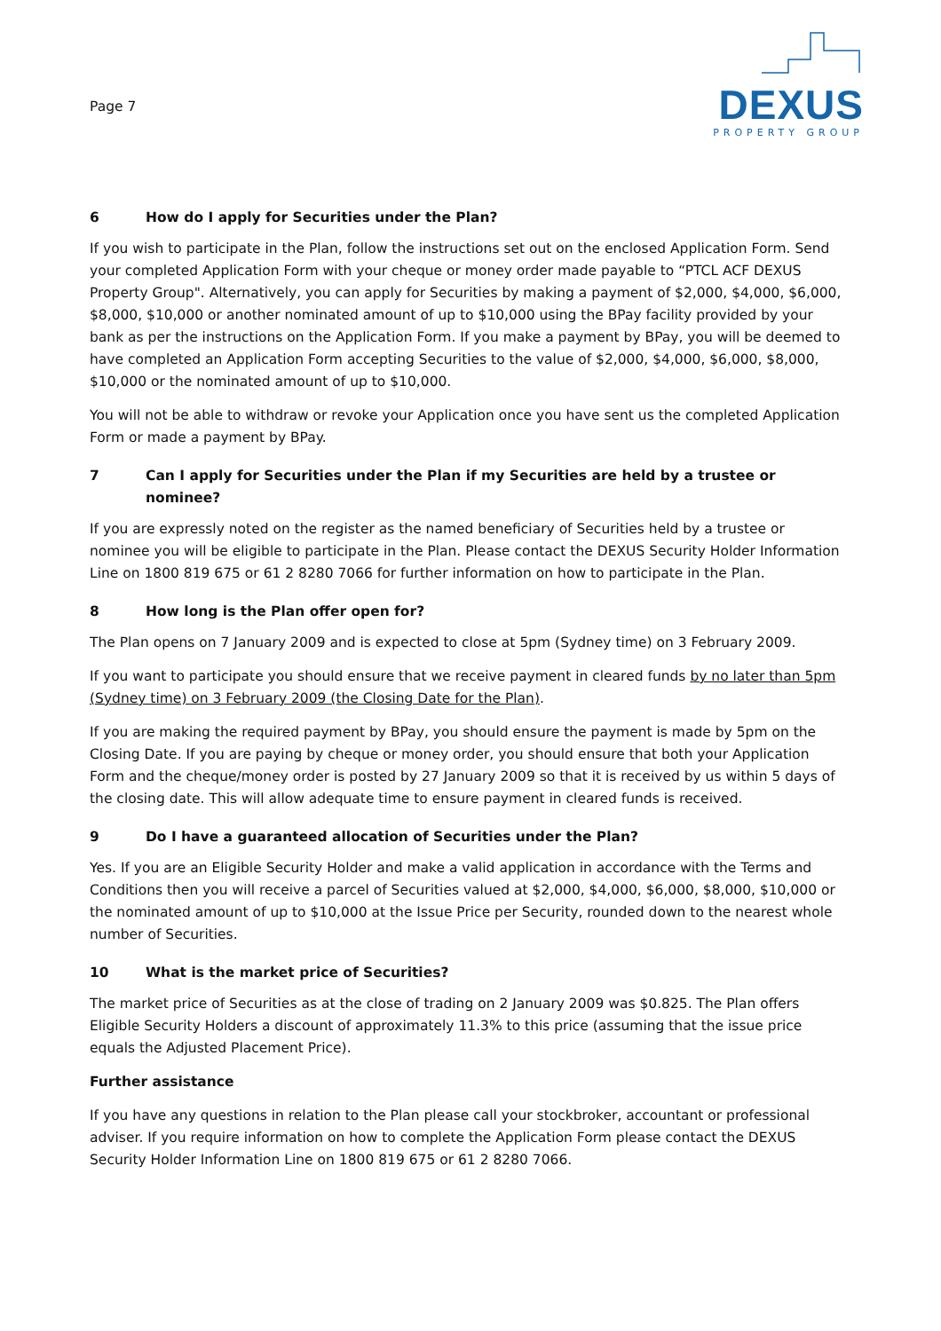Page 7
DEXUS
PROPERTY GROUP
6 How do I apply for Securities under the Plan?
If you wish to participate in the Plan, follow the instructions set out on the enclosed Application Form. Send your completed Application Form with your cheque or money order made payable to “PTCL ACF DEXUS Property Group". Alternatively, you can apply for Securities by making a payment of $2,000, $4,000, $6,000, $8,000, $10,000 or another nominated amount of up to $10,000 using the BPay facility provided by your bank as per the instructions on the Application Form. If you make a payment by BPay, you will be deemed to have completed an Application Form accepting Securities to the value of $2,000, $4,000, $6,000, $8,000, $10,000 or the nominated amount of up to $10,000.
You will not be able to withdraw or revoke your Application once you have sent us the completed Application Form or made a payment by BPay.
7 Can I apply for Securities under the Plan if my Securities are held by a trustee or nominee?
If you are expressly noted on the register as the named beneficiary of Securities held by a trustee or nominee you will be eligible to participate in the Plan. Please contact the DEXUS Security Holder Information Line on 1800 819 675 or 61 2 8280 7066 for further information on how to participate in the Plan.
8 How long is the Plan offer open for?
The Plan opens on 7 January 2009 and is expected to close at 5pm (Sydney time) on 3 February 2009.
If you want to participate you should ensure that we receive payment in cleared funds by no later than 5pm (Sydney time) on 3 February 2009 (the Closing Date for the Plan).
If you are making the required payment by BPay, you should ensure the payment is made by 5pm on the Closing Date. If you are paying by cheque or money order, you should ensure that both your Application Form and the cheque/money order is posted by 27 January 2009 so that it is received by us within 5 days of the closing date. This will allow adequate time to ensure payment in cleared funds is received.
9 Do I have a guaranteed allocation of Securities under the Plan?
Yes. If you are an Eligible Security Holder and make a valid application in accordance with the Terms and Conditions then you will receive a parcel of Securities valued at $2,000, $4,000, $6,000, $8,000, $10,000 or the nominated amount of up to $10,000 at the Issue Price per Security, rounded down to the nearest whole number of Securities.
10 What is the market price of Securities?
The market price of Securities as at the close of trading on 2 January 2009 was $0.825. The Plan offers Eligible Security Holders a discount of approximately 11.3% to this price (assuming that the issue price equals the Adjusted Placement Price).
Further assistance
If you have any questions in relation to the Plan please call your stockbroker, accountant or professional adviser. If you require information on how to complete the Application Form please contact the DEXUS Security Holder Information Line on 1800 819 675 or 61 2 8280 7066.